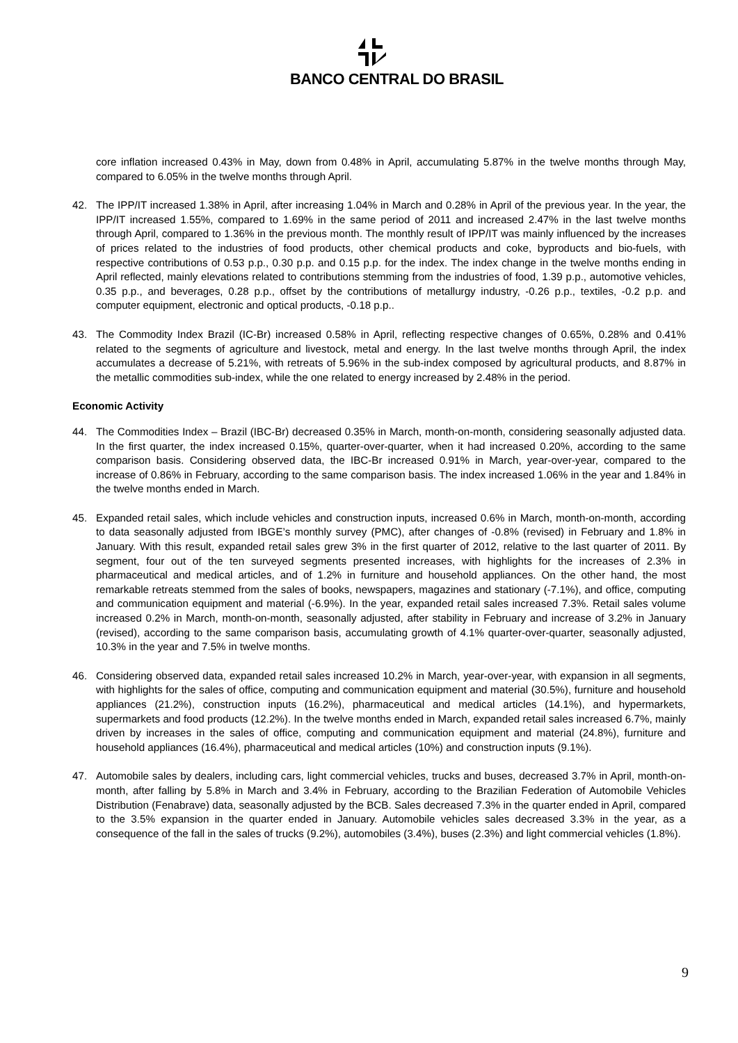BANCO CENTRAL DO BRASIL
core inflation increased 0.43% in May, down from 0.48% in April, accumulating 5.87% in the twelve months through May, compared to 6.05% in the twelve months through April.
42. The IPP/IT increased 1.38% in April, after increasing 1.04% in March and 0.28% in April of the previous year. In the year, the IPP/IT increased 1.55%, compared to 1.69% in the same period of 2011 and increased 2.47% in the last twelve months through April, compared to 1.36% in the previous month. The monthly result of IPP/IT was mainly influenced by the increases of prices related to the industries of food products, other chemical products and coke, byproducts and bio-fuels, with respective contributions of 0.53 p.p., 0.30 p.p. and 0.15 p.p. for the index. The index change in the twelve months ending in April reflected, mainly elevations related to contributions stemming from the industries of food, 1.39 p.p., automotive vehicles, 0.35 p.p., and beverages, 0.28 p.p., offset by the contributions of metallurgy industry, -0.26 p.p., textiles, -0.2 p.p. and computer equipment, electronic and optical products, -0.18 p.p..
43. The Commodity Index Brazil (IC-Br) increased 0.58% in April, reflecting respective changes of 0.65%, 0.28% and 0.41% related to the segments of agriculture and livestock, metal and energy. In the last twelve months through April, the index accumulates a decrease of 5.21%, with retreats of 5.96% in the sub-index composed by agricultural products, and 8.87% in the metallic commodities sub-index, while the one related to energy increased by 2.48% in the period.
Economic Activity
44. The Commodities Index – Brazil (IBC-Br) decreased 0.35% in March, month-on-month, considering seasonally adjusted data. In the first quarter, the index increased 0.15%, quarter-over-quarter, when it had increased 0.20%, according to the same comparison basis. Considering observed data, the IBC-Br increased 0.91% in March, year-over-year, compared to the increase of 0.86% in February, according to the same comparison basis. The index increased 1.06% in the year and 1.84% in the twelve months ended in March.
45. Expanded retail sales, which include vehicles and construction inputs, increased 0.6% in March, month-on-month, according to data seasonally adjusted from IBGE’s monthly survey (PMC), after changes of -0.8% (revised) in February and 1.8% in January. With this result, expanded retail sales grew 3% in the first quarter of 2012, relative to the last quarter of 2011. By segment, four out of the ten surveyed segments presented increases, with highlights for the increases of 2.3% in pharmaceutical and medical articles, and of 1.2% in furniture and household appliances. On the other hand, the most remarkable retreats stemmed from the sales of books, newspapers, magazines and stationary (-7.1%), and office, computing and communication equipment and material (-6.9%). In the year, expanded retail sales increased 7.3%. Retail sales volume increased 0.2% in March, month-on-month, seasonally adjusted, after stability in February and increase of 3.2% in January (revised), according to the same comparison basis, accumulating growth of 4.1% quarter-over-quarter, seasonally adjusted, 10.3% in the year and 7.5% in twelve months.
46. Considering observed data, expanded retail sales increased 10.2% in March, year-over-year, with expansion in all segments, with highlights for the sales of office, computing and communication equipment and material (30.5%), furniture and household appliances (21.2%), construction inputs (16.2%), pharmaceutical and medical articles (14.1%), and hypermarkets, supermarkets and food products (12.2%). In the twelve months ended in March, expanded retail sales increased 6.7%, mainly driven by increases in the sales of office, computing and communication equipment and material (24.8%), furniture and household appliances (16.4%), pharmaceutical and medical articles (10%) and construction inputs (9.1%).
47. Automobile sales by dealers, including cars, light commercial vehicles, trucks and buses, decreased 3.7% in April, month-on-month, after falling by 5.8% in March and 3.4% in February, according to the Brazilian Federation of Automobile Vehicles Distribution (Fenabrave) data, seasonally adjusted by the BCB. Sales decreased 7.3% in the quarter ended in April, compared to the 3.5% expansion in the quarter ended in January. Automobile vehicles sales decreased 3.3% in the year, as a consequence of the fall in the sales of trucks (9.2%), automobiles (3.4%), buses (2.3%) and light commercial vehicles (1.8%).
9